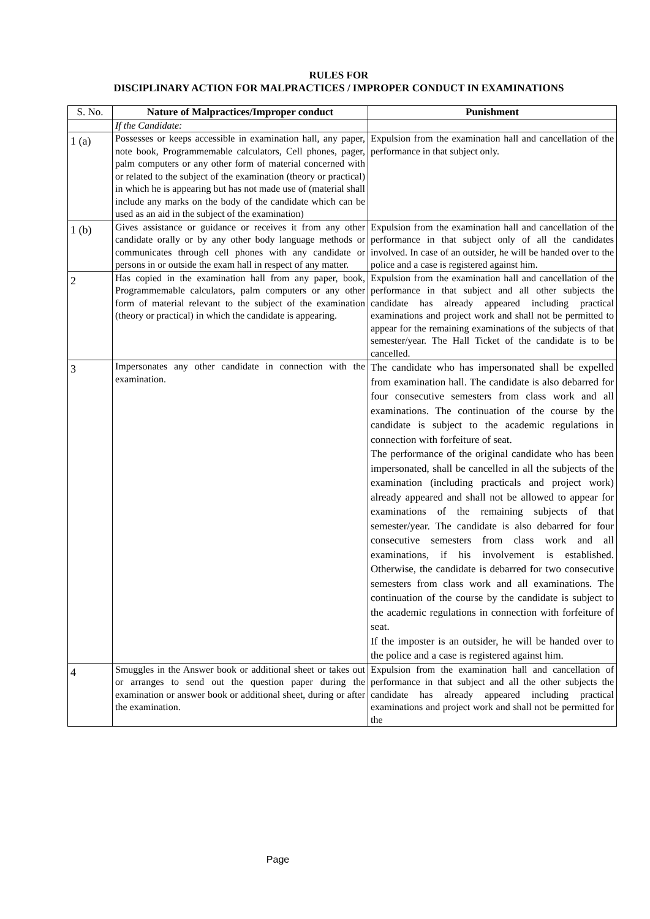RULES FOR
DISCIPLINARY ACTION FOR MALPRACTICES / IMPROPER CONDUCT IN EXAMINATIONS
| S. No. | Nature of Malpractices/Improper conduct | Punishment |
| --- | --- | --- |
| | If the Candidate: | |
| 1 (a) | Possesses or keeps accessible in examination hall, any paper, note book, Programmemable calculators, Cell phones, pager, palm computers or any other form of material concerned with or related to the subject of the examination (theory or practical) in which he is appearing but has not made use of (material shall include any marks on the body of the candidate which can be used as an aid in the subject of the examination) | Expulsion from the examination hall and cancellation of the performance in that subject only. |
| 1 (b) | Gives assistance or guidance or receives it from any other candidate orally or by any other body language methods or communicates through cell phones with any candidate or persons in or outside the exam hall in respect of any matter. | Expulsion from the examination hall and cancellation of the performance in that subject only of all the candidates involved. In case of an outsider, he will be handed over to the police and a case is registered against him. |
| 2 | Has copied in the examination hall from any paper, book, Programmemable calculators, palm computers or any other form of material relevant to the subject of the examination (theory or practical) in which the candidate is appearing. | Expulsion from the examination hall and cancellation of the performance in that subject and all other subjects the candidate has already appeared including practical examinations and project work and shall not be permitted to appear for the remaining examinations of the subjects of that semester/year. The Hall Ticket of the candidate is to be cancelled. |
| 3 | Impersonates any other candidate in connection with the examination. | The candidate who has impersonated shall be expelled from examination hall. The candidate is also debarred for four consecutive semesters from class work and all examinations. The continuation of the course by the candidate is subject to the academic regulations in connection with forfeiture of seat. The performance of the original candidate who has been impersonated, shall be cancelled in all the subjects of the examination (including practicals and project work) already appeared and shall not be allowed to appear for examinations of the remaining subjects of that semester/year. The candidate is also debarred for four consecutive semesters from class work and all examinations, if his involvement is established. Otherwise, the candidate is debarred for two consecutive semesters from class work and all examinations. The continuation of the course by the candidate is subject to the academic regulations in connection with forfeiture of seat. If the imposter is an outsider, he will be handed over to the police and a case is registered against him. |
| 4 | Smuggles in the Answer book or additional sheet or takes out or arranges to send out the question paper during the examination or answer book or additional sheet, during or after the examination. | Expulsion from the examination hall and cancellation of performance in that subject and all the other subjects the candidate has already appeared including practical examinations and project work and shall not be permitted for the |
Page